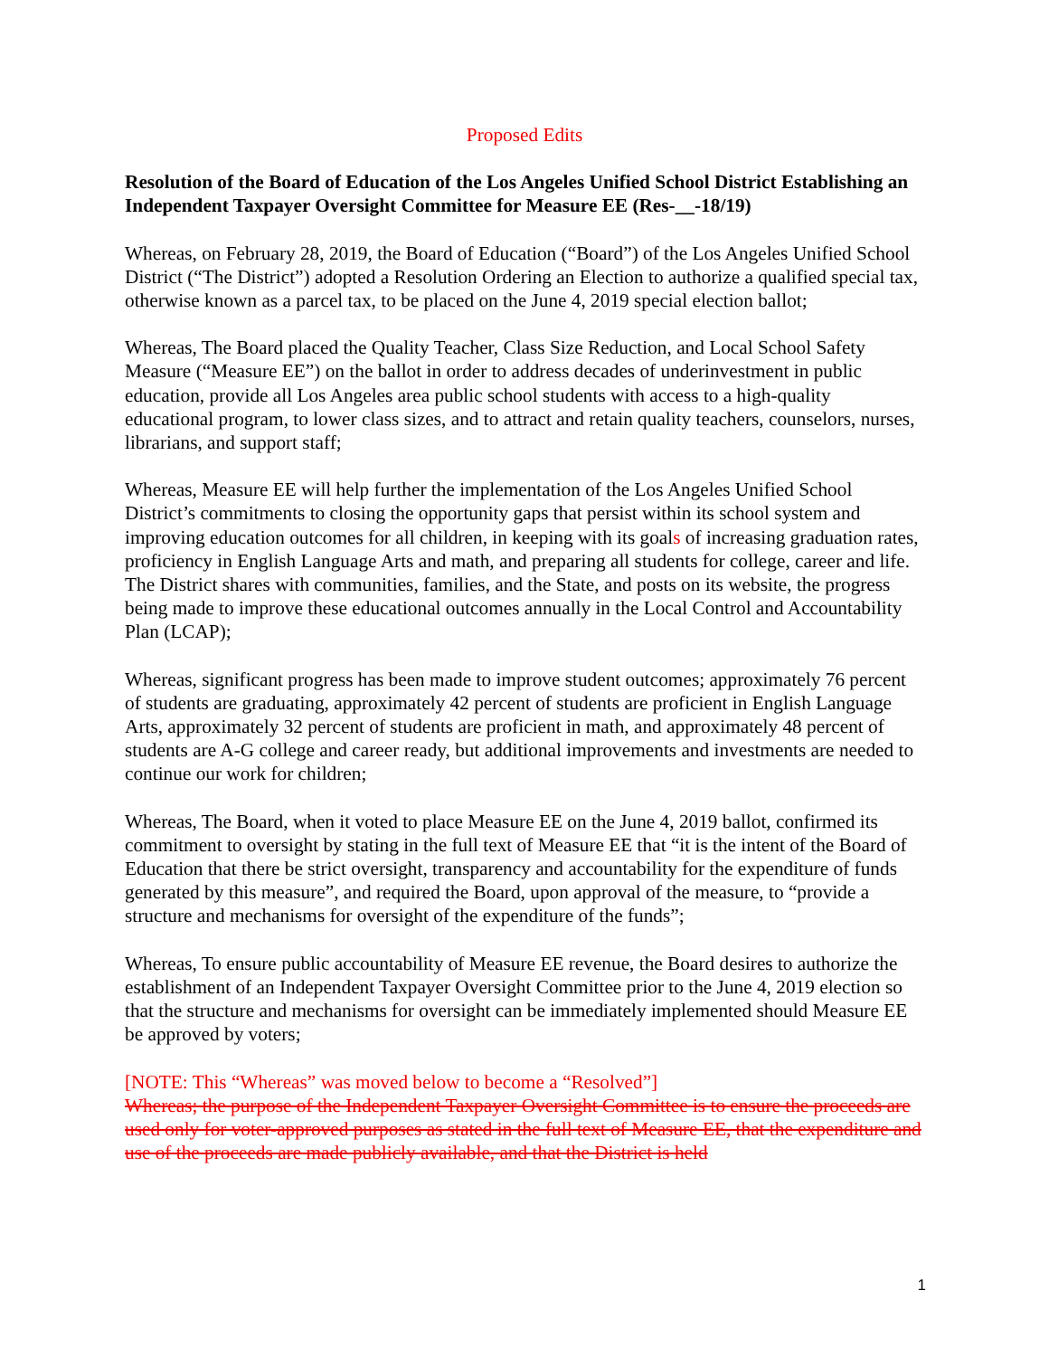Proposed Edits
Resolution of the Board of Education of the Los Angeles Unified School District Establishing an Independent Taxpayer Oversight Committee for Measure EE (Res-__-18/19)
Whereas, on February 28, 2019, the Board of Education (“Board”) of the Los Angeles Unified School District (“The District”) adopted a Resolution Ordering an Election to authorize a qualified special tax, otherwise known as a parcel tax, to be placed on the June 4, 2019 special election ballot;
Whereas, The Board placed the Quality Teacher, Class Size Reduction, and Local School Safety Measure (“Measure EE”) on the ballot in order to address decades of underinvestment in public education, provide all Los Angeles area public school students with access to a high-quality educational program, to lower class sizes, and to attract and retain quality teachers, counselors, nurses, librarians, and support staff;
Whereas, Measure EE will help further the implementation of the Los Angeles Unified School District’s commitments to closing the opportunity gaps that persist within its school system and improving education outcomes for all children, in keeping with its goals of increasing graduation rates, proficiency in English Language Arts and math, and preparing all students for college, career and life. The District shares with communities, families, and the State, and posts on its website, the progress being made to improve these educational outcomes annually in the Local Control and Accountability Plan (LCAP);
Whereas, significant progress has been made to improve student outcomes; approximately 76 percent of students are graduating, approximately 42 percent of students are proficient in English Language Arts, approximately 32 percent of students are proficient in math, and approximately 48 percent of students are A-G college and career ready, but additional improvements and investments are needed to continue our work for children;
Whereas, The Board, when it voted to place Measure EE on the June 4, 2019 ballot, confirmed its commitment to oversight by stating in the full text of Measure EE that “it is the intent of the Board of Education that there be strict oversight, transparency and accountability for the expenditure of funds generated by this measure”, and required the Board, upon approval of the measure, to “provide a structure and mechanisms for oversight of the expenditure of the funds”;
Whereas, To ensure public accountability of Measure EE revenue, the Board desires to authorize the establishment of an Independent Taxpayer Oversight Committee prior to the June 4, 2019 election so that the structure and mechanisms for oversight can be immediately implemented should Measure EE be approved by voters;
[NOTE: This “Whereas” was moved below to become a “Resolved”]
Whereas; the purpose of the Independent Taxpayer Oversight Committee is to ensure the proceeds are used only for voter-approved purposes as stated in the full text of Measure EE, that the expenditure and use of the proceeds are made publicly available, and that the District is held
1